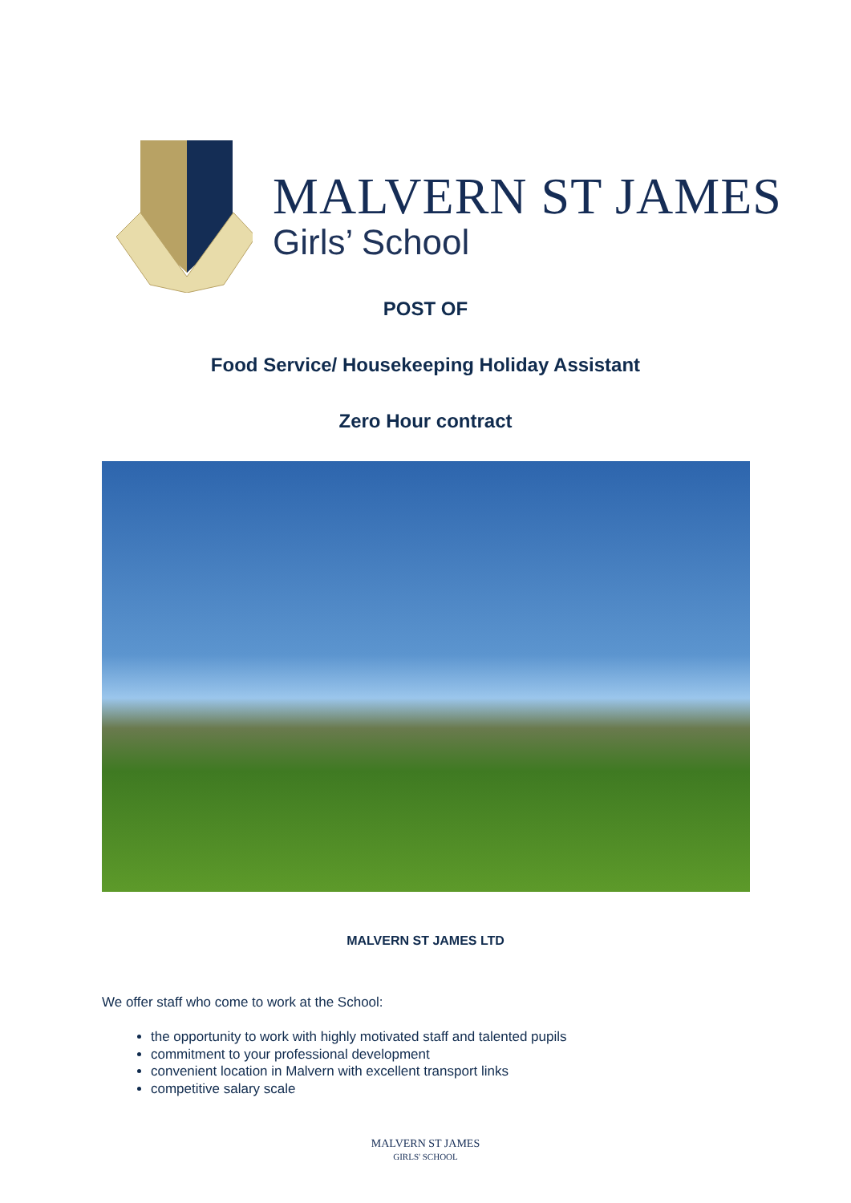MALVERN ST JAMES
Girls’ School
POST OF
Food Service/ Housekeeping Holiday Assistant
Zero Hour contract
MALVERN ST JAMES LTD
We offer staff who come to work at the School:
the opportunity to work with highly motivated staff and talented pupils
commitment to your professional development
convenient location in Malvern with excellent transport links
competitive salary scale
MALVERN ST JAMES
GIRLS' SCHOOL